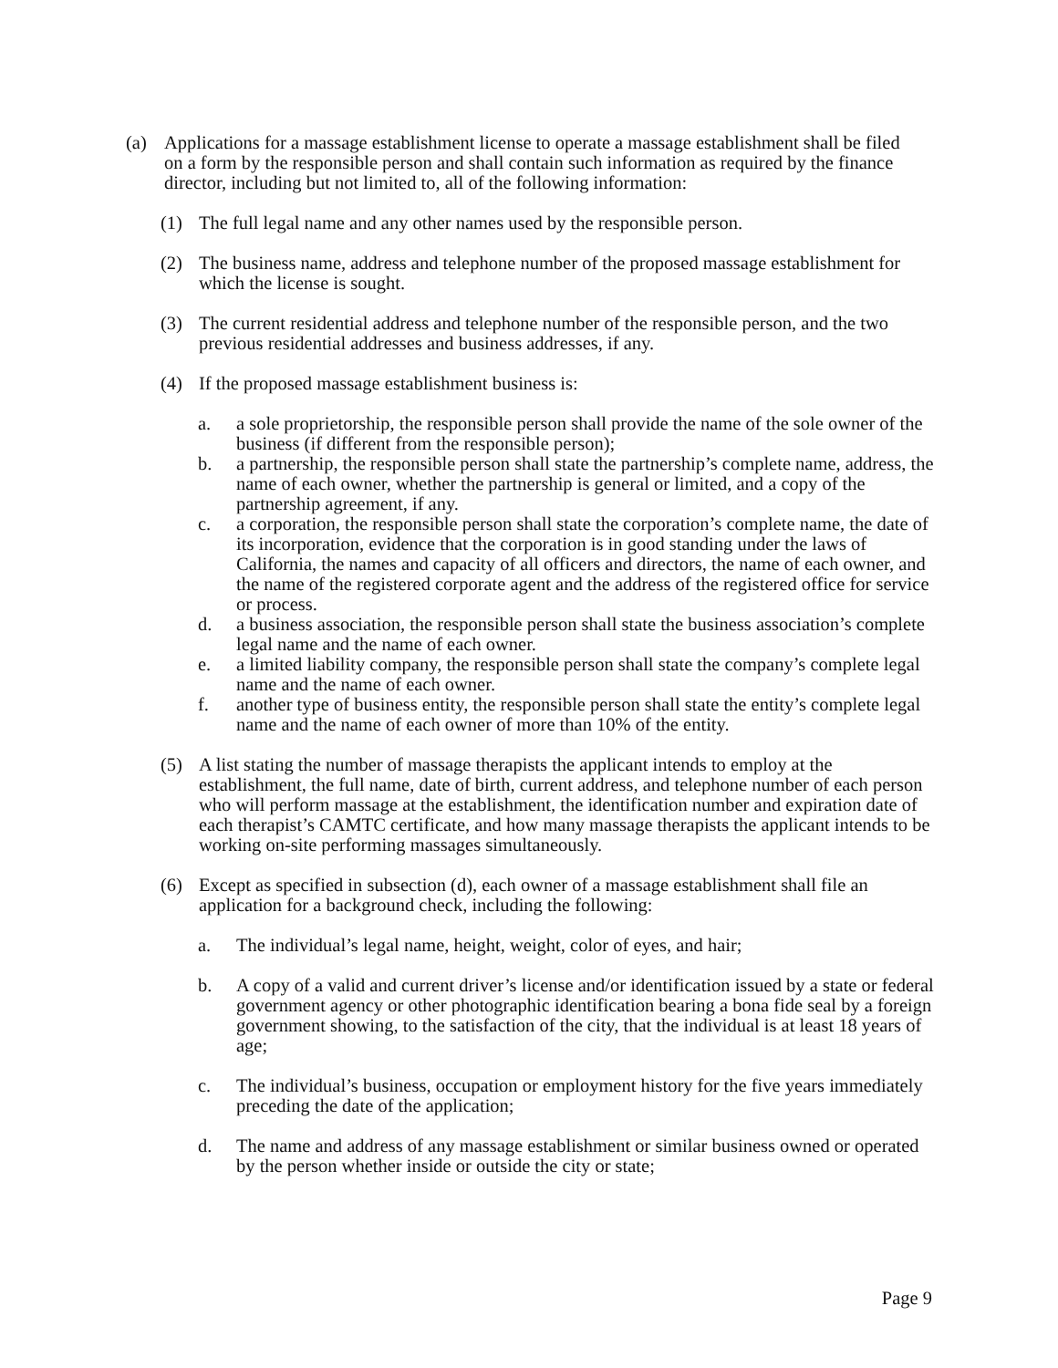(a) Applications for a massage establishment license to operate a massage establishment shall be filed on a form by the responsible person and shall contain such information as required by the finance director, including but not limited to, all of the following information:
(1) The full legal name and any other names used by the responsible person.
(2) The business name, address and telephone number of the proposed massage establishment for which the license is sought.
(3) The current residential address and telephone number of the responsible person, and the two previous residential addresses and business addresses, if any.
(4) If the proposed massage establishment business is:
a. a sole proprietorship, the responsible person shall provide the name of the sole owner of the business (if different from the responsible person);
b. a partnership, the responsible person shall state the partnership’s complete name, address, the name of each owner, whether the partnership is general or limited, and a copy of the partnership agreement, if any.
c. a corporation, the responsible person shall state the corporation’s complete name, the date of its incorporation, evidence that the corporation is in good standing under the laws of California, the names and capacity of all officers and directors, the name of each owner, and the name of the registered corporate agent and the address of the registered office for service or process.
d. a business association, the responsible person shall state the business association’s complete legal name and the name of each owner.
e. a limited liability company, the responsible person shall state the company’s complete legal name and the name of each owner.
f. another type of business entity, the responsible person shall state the entity’s complete legal name and the name of each owner of more than 10% of the entity.
(5) A list stating the number of massage therapists the applicant intends to employ at the establishment, the full name, date of birth, current address, and telephone number of each person who will perform massage at the establishment, the identification number and expiration date of each therapist’s CAMTC certificate, and how many massage therapists the applicant intends to be working on-site performing massages simultaneously.
(6) Except as specified in subsection (d), each owner of a massage establishment shall file an application for a background check, including the following:
a. The individual’s legal name, height, weight, color of eyes, and hair;
b. A copy of a valid and current driver’s license and/or identification issued by a state or federal government agency or other photographic identification bearing a bona fide seal by a foreign government showing, to the satisfaction of the city, that the individual is at least 18 years of age;
c. The individual’s business, occupation or employment history for the five years immediately preceding the date of the application;
d. The name and address of any massage establishment or similar business owned or operated by the person whether inside or outside the city or state;
Page 9